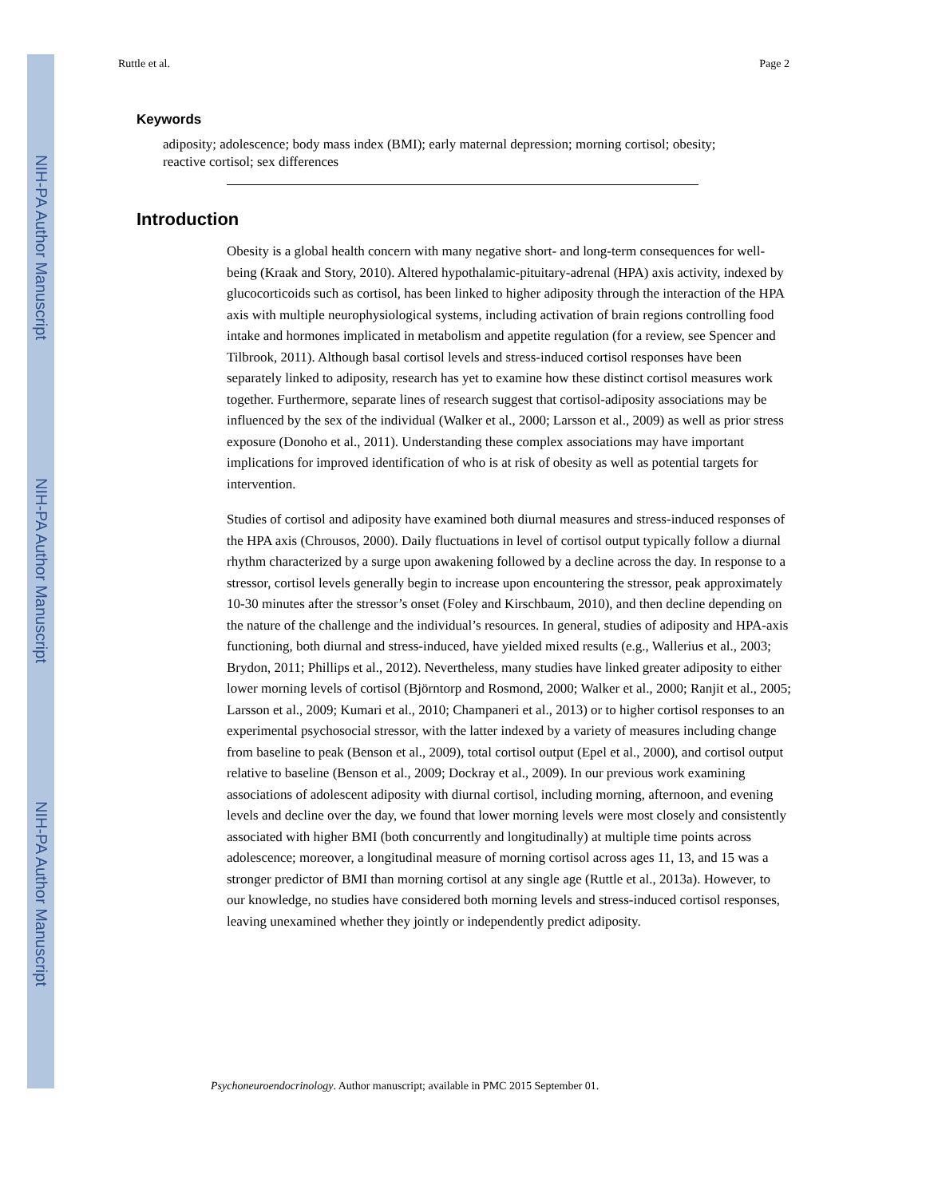NIH-PA Author Manuscript
NIH-PA Author Manuscript
NIH-PA Author Manuscript
Ruttle et al. Page 2
Keywords
adiposity; adolescence; body mass index (BMI); early maternal depression; morning cortisol; obesity; reactive cortisol; sex differences
Introduction
Obesity is a global health concern with many negative short- and long-term consequences for well-being (Kraak and Story, 2010). Altered hypothalamic-pituitary-adrenal (HPA) axis activity, indexed by glucocorticoids such as cortisol, has been linked to higher adiposity through the interaction of the HPA axis with multiple neurophysiological systems, including activation of brain regions controlling food intake and hormones implicated in metabolism and appetite regulation (for a review, see Spencer and Tilbrook, 2011). Although basal cortisol levels and stress-induced cortisol responses have been separately linked to adiposity, research has yet to examine how these distinct cortisol measures work together. Furthermore, separate lines of research suggest that cortisol-adiposity associations may be influenced by the sex of the individual (Walker et al., 2000; Larsson et al., 2009) as well as prior stress exposure (Donoho et al., 2011). Understanding these complex associations may have important implications for improved identification of who is at risk of obesity as well as potential targets for intervention.
Studies of cortisol and adiposity have examined both diurnal measures and stress-induced responses of the HPA axis (Chrousos, 2000). Daily fluctuations in level of cortisol output typically follow a diurnal rhythm characterized by a surge upon awakening followed by a decline across the day. In response to a stressor, cortisol levels generally begin to increase upon encountering the stressor, peak approximately 10-30 minutes after the stressor’s onset (Foley and Kirschbaum, 2010), and then decline depending on the nature of the challenge and the individual’s resources. In general, studies of adiposity and HPA-axis functioning, both diurnal and stress-induced, have yielded mixed results (e.g., Wallerius et al., 2003; Brydon, 2011; Phillips et al., 2012). Nevertheless, many studies have linked greater adiposity to either lower morning levels of cortisol (Björntorp and Rosmond, 2000; Walker et al., 2000; Ranjit et al., 2005; Larsson et al., 2009; Kumari et al., 2010; Champaneri et al., 2013) or to higher cortisol responses to an experimental psychosocial stressor, with the latter indexed by a variety of measures including change from baseline to peak (Benson et al., 2009), total cortisol output (Epel et al., 2000), and cortisol output relative to baseline (Benson et al., 2009; Dockray et al., 2009). In our previous work examining associations of adolescent adiposity with diurnal cortisol, including morning, afternoon, and evening levels and decline over the day, we found that lower morning levels were most closely and consistently associated with higher BMI (both concurrently and longitudinally) at multiple time points across adolescence; moreover, a longitudinal measure of morning cortisol across ages 11, 13, and 15 was a stronger predictor of BMI than morning cortisol at any single age (Ruttle et al., 2013a). However, to our knowledge, no studies have considered both morning levels and stress-induced cortisol responses, leaving unexamined whether they jointly or independently predict adiposity.
Psychoneuroendocrinology. Author manuscript; available in PMC 2015 September 01.